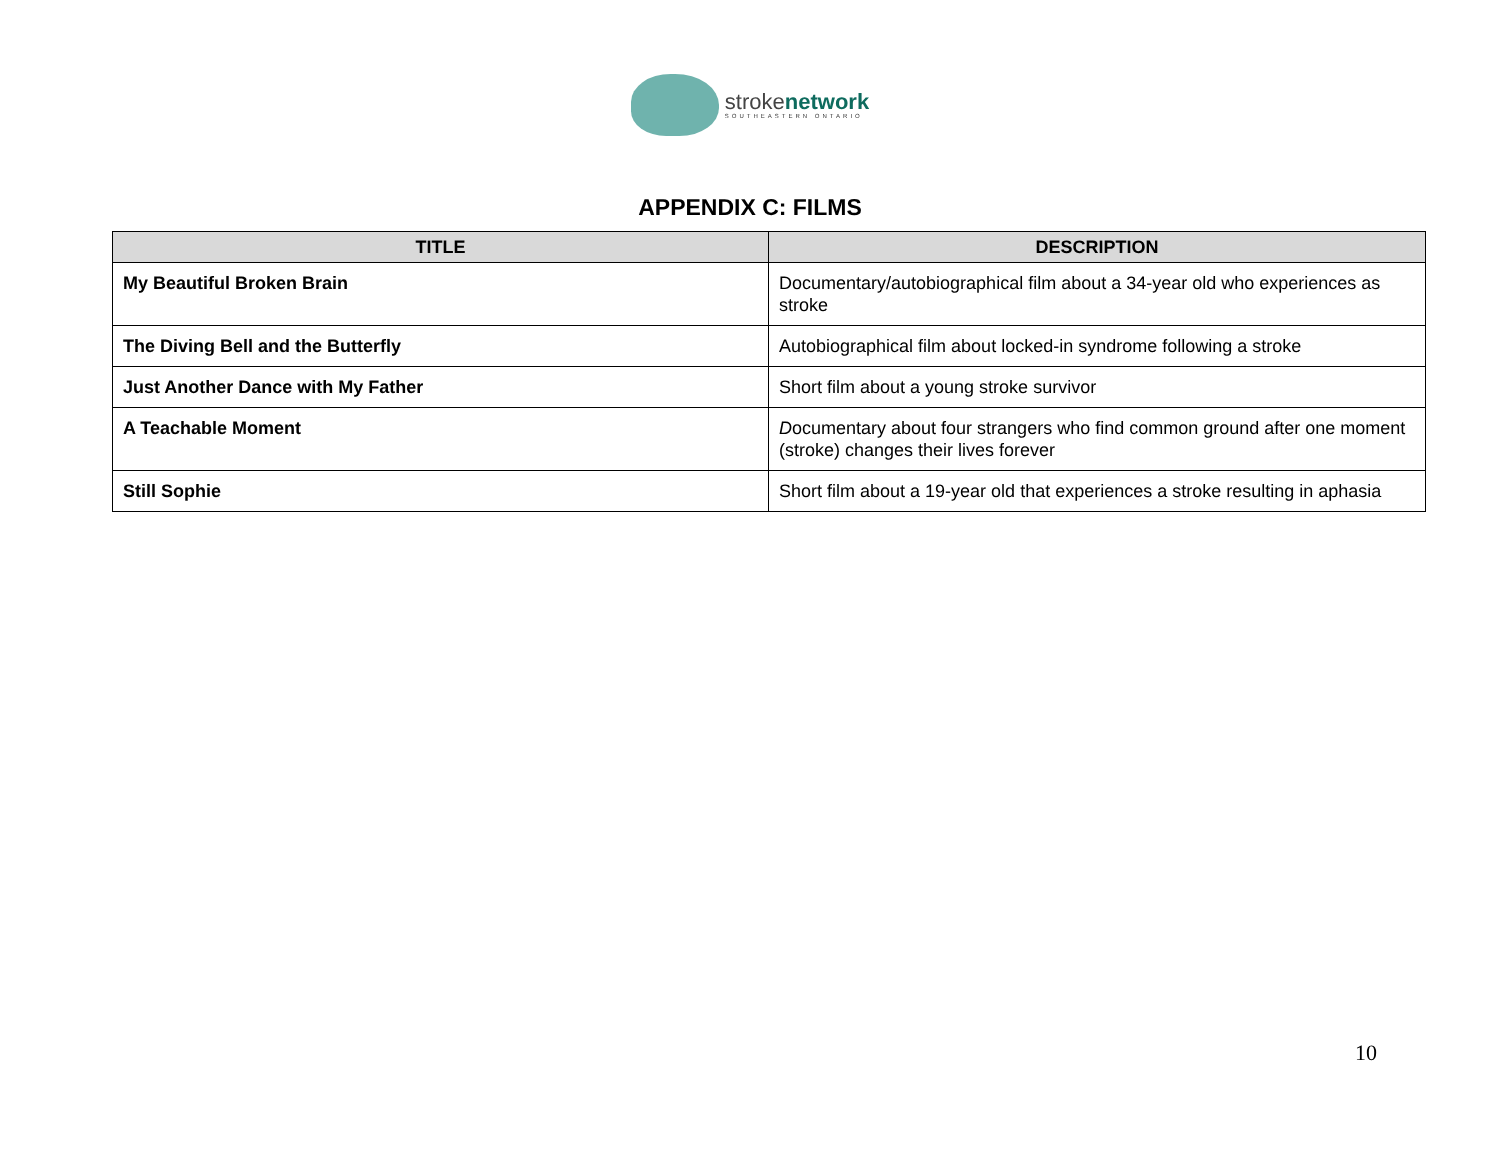strokenetwork
SOUTHEASTERN ONTARIO
APPENDIX C: FILMS
| TITLE | DESCRIPTION |
| --- | --- |
| My Beautiful Broken Brain | Documentary/autobiographical film about a 34-year old who experiences as stroke |
| The Diving Bell and the Butterfly | Autobiographical film about locked-in syndrome following a stroke |
| Just Another Dance with My Father | Short film about a young stroke survivor |
| A Teachable Moment | D ocumentary about four strangers who find common ground after one moment (stroke) changes their lives forever |
| Still Sophie | Short film about a 19-year old that experiences a stroke resulting in aphasia |
10